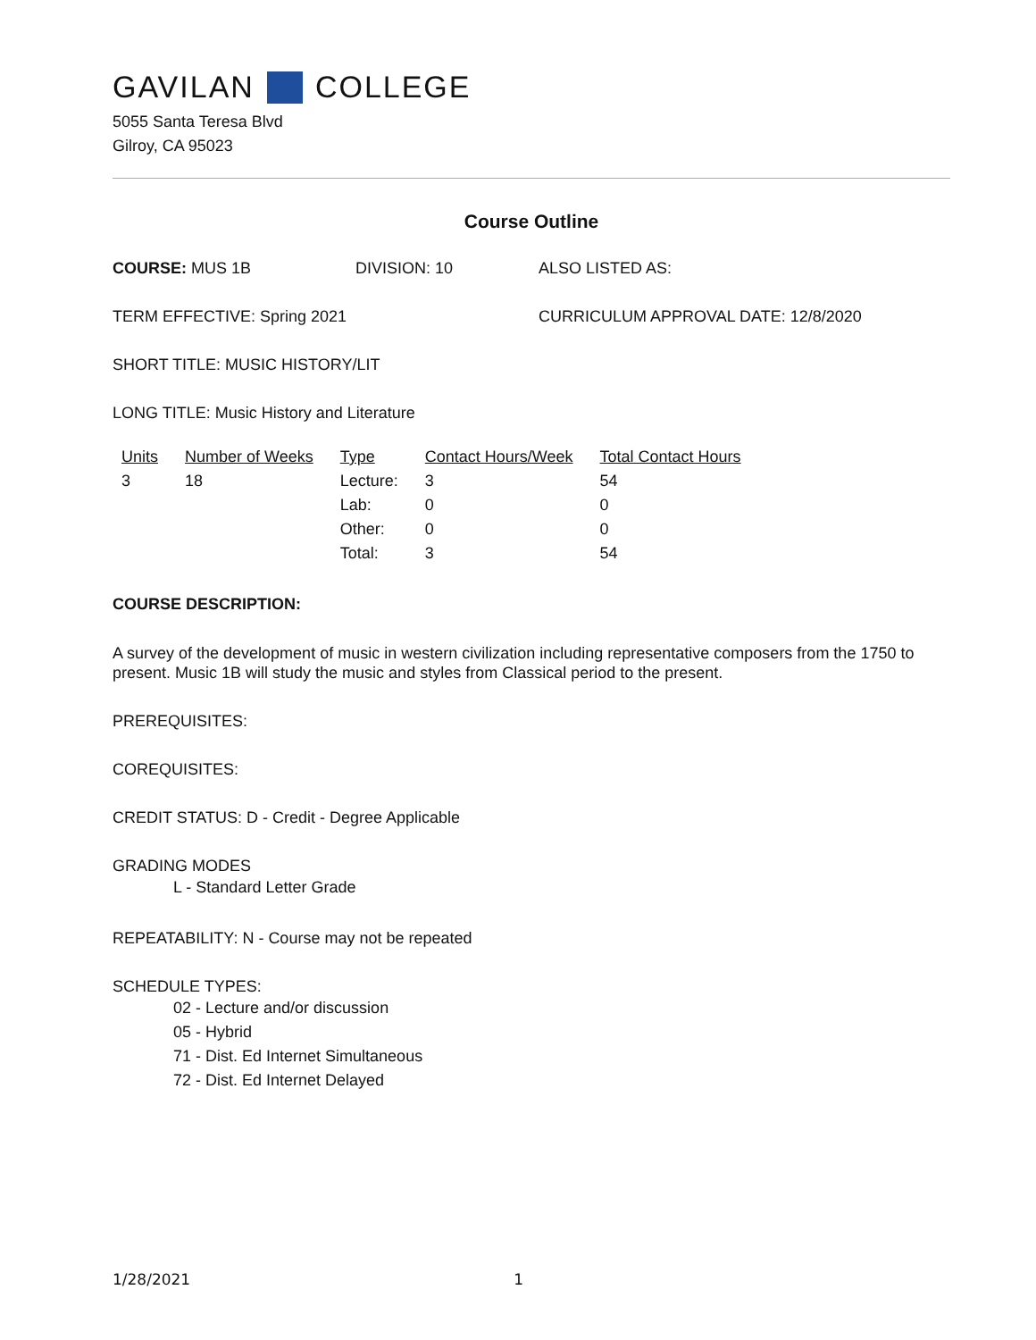GAVILAN COLLEGE
5055 Santa Teresa Blvd
Gilroy, CA 95023
Course Outline
COURSE: MUS 1B DIVISION: 10 ALSO LISTED AS:
TERM EFFECTIVE: Spring 2021 CURRICULUM APPROVAL DATE: 12/8/2020
SHORT TITLE: MUSIC HISTORY/LIT
LONG TITLE: Music History and Literature
| Units | Number of Weeks | Type | Contact Hours/Week | Total Contact Hours |
| --- | --- | --- | --- | --- |
| 3 | 18 | Lecture: | 3 | 54 |
| | | Lab: | 0 | 0 |
| | | Other: | 0 | 0 |
| | | Total: | 3 | 54 |
COURSE DESCRIPTION:
A survey of the development of music in western civilization including representative composers from the 1750 to present. Music 1B will study the music and styles from Classical period to the present.
PREREQUISITES:
COREQUISITES:
CREDIT STATUS: D - Credit - Degree Applicable
GRADING MODES
L - Standard Letter Grade
REPEATABILITY: N - Course may not be repeated
SCHEDULE TYPES:
02 - Lecture and/or discussion
05 - Hybrid
71 - Dist. Ed Internet Simultaneous
72 - Dist. Ed Internet Delayed
1/28/2021 1